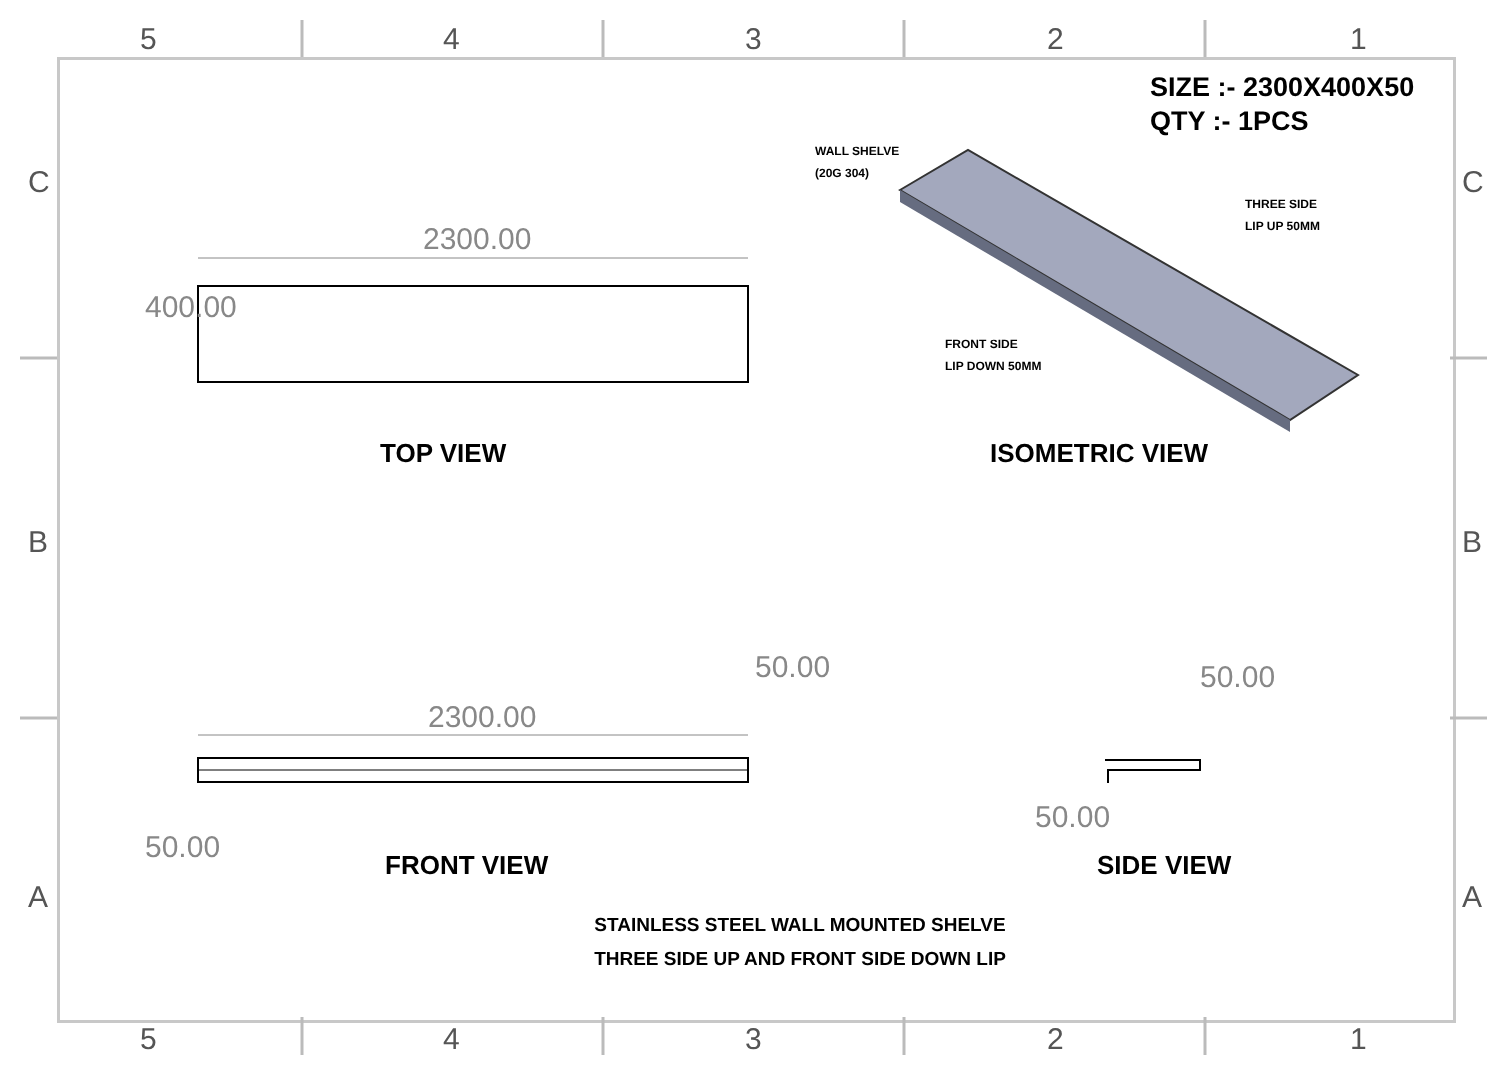5 4 3 2 1
5 4 3 2 1
C C
B B
A A
SIZE :- 2300X400X50
QTY :- 1PCS
2300.00
400.00
TOP VIEW ISOMETRIC VIEW
WALL SHELVE
(20G 304)
THREE SIDE
LIP UP 50MM
FRONT SIDE
LIP DOWN 50MM
2300.00
50.00
50.00
50.00
50.00
FRONT VIEW SIDE VIEW
STAINLESS STEEL WALL MOUNTED SHELVE
THREE SIDE UP AND FRONT SIDE DOWN LIP